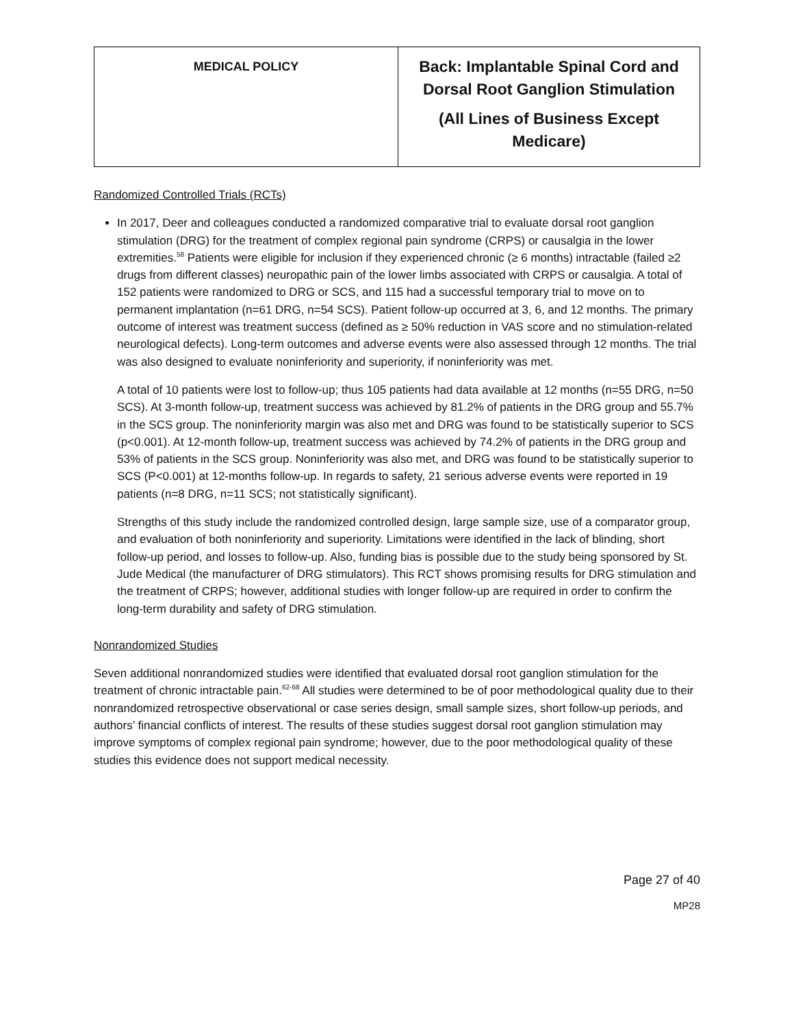| MEDICAL POLICY | Back: Implantable Spinal Cord and Dorsal Root Ganglion Stimulation (All Lines of Business Except Medicare) |
Randomized Controlled Trials (RCTs)
In 2017, Deer and colleagues conducted a randomized comparative trial to evaluate dorsal root ganglion stimulation (DRG) for the treatment of complex regional pain syndrome (CRPS) or causalgia in the lower extremities.<sup>58</sup> Patients were eligible for inclusion if they experienced chronic (≥ 6 months) intractable (failed ≥2 drugs from different classes) neuropathic pain of the lower limbs associated with CRPS or causalgia. A total of 152 patients were randomized to DRG or SCS, and 115 had a successful temporary trial to move on to permanent implantation (n=61 DRG, n=54 SCS). Patient follow-up occurred at 3, 6, and 12 months. The primary outcome of interest was treatment success (defined as ≥ 50% reduction in VAS score and no stimulation-related neurological defects). Long-term outcomes and adverse events were also assessed through 12 months. The trial was also designed to evaluate noninferiority and superiority, if noninferiority was met.
A total of 10 patients were lost to follow-up; thus 105 patients had data available at 12 months (n=55 DRG, n=50 SCS). At 3-month follow-up, treatment success was achieved by 81.2% of patients in the DRG group and 55.7% in the SCS group. The noninferiority margin was also met and DRG was found to be statistically superior to SCS (p<0.001). At 12-month follow-up, treatment success was achieved by 74.2% of patients in the DRG group and 53% of patients in the SCS group. Noninferiority was also met, and DRG was found to be statistically superior to SCS (P<0.001) at 12-months follow-up. In regards to safety, 21 serious adverse events were reported in 19 patients (n=8 DRG, n=11 SCS; not statistically significant).
Strengths of this study include the randomized controlled design, large sample size, use of a comparator group, and evaluation of both noninferiority and superiority. Limitations were identified in the lack of blinding, short follow-up period, and losses to follow-up. Also, funding bias is possible due to the study being sponsored by St. Jude Medical (the manufacturer of DRG stimulators). This RCT shows promising results for DRG stimulation and the treatment of CRPS; however, additional studies with longer follow-up are required in order to confirm the long-term durability and safety of DRG stimulation.
Nonrandomized Studies
Seven additional nonrandomized studies were identified that evaluated dorsal root ganglion stimulation for the treatment of chronic intractable pain.<sup>62-68</sup> All studies were determined to be of poor methodological quality due to their nonrandomized retrospective observational or case series design, small sample sizes, short follow-up periods, and authors’ financial conflicts of interest. The results of these studies suggest dorsal root ganglion stimulation may improve symptoms of complex regional pain syndrome; however, due to the poor methodological quality of these studies this evidence does not support medical necessity.
Page 27 of 40
MP28